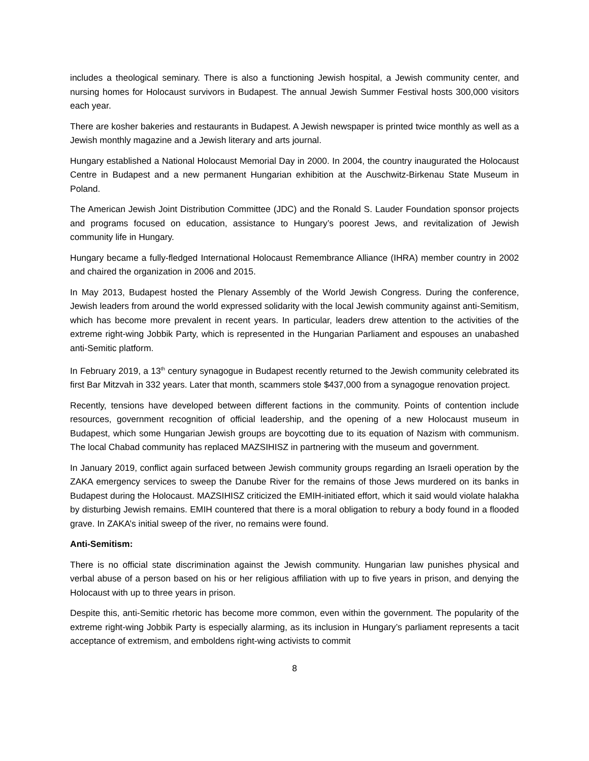includes a theological seminary. There is also a functioning Jewish hospital, a Jewish community center, and nursing homes for Holocaust survivors in Budapest. The annual Jewish Summer Festival hosts 300,000 visitors each year.
There are kosher bakeries and restaurants in Budapest. A Jewish newspaper is printed twice monthly as well as a Jewish monthly magazine and a Jewish literary and arts journal.
Hungary established a National Holocaust Memorial Day in 2000. In 2004, the country inaugurated the Holocaust Centre in Budapest and a new permanent Hungarian exhibition at the Auschwitz-Birkenau State Museum in Poland.
The American Jewish Joint Distribution Committee (JDC) and the Ronald S. Lauder Foundation sponsor projects and programs focused on education, assistance to Hungary’s poorest Jews, and revitalization of Jewish community life in Hungary.
Hungary became a fully-fledged International Holocaust Remembrance Alliance (IHRA) member country in 2002 and chaired the organization in 2006 and 2015.
In May 2013, Budapest hosted the Plenary Assembly of the World Jewish Congress. During the conference, Jewish leaders from around the world expressed solidarity with the local Jewish community against anti-Semitism, which has become more prevalent in recent years. In particular, leaders drew attention to the activities of the extreme right-wing Jobbik Party, which is represented in the Hungarian Parliament and espouses an unabashed anti-Semitic platform.
In February 2019, a 13<sup>th</sup> century synagogue in Budapest recently returned to the Jewish community celebrated its first Bar Mitzvah in 332 years. Later that month, scammers stole $437,000 from a synagogue renovation project.
Recently, tensions have developed between different factions in the community. Points of contention include resources, government recognition of official leadership, and the opening of a new Holocaust museum in Budapest, which some Hungarian Jewish groups are boycotting due to its equation of Nazism with communism. The local Chabad community has replaced MAZSIHISZ in partnering with the museum and government.
In January 2019, conflict again surfaced between Jewish community groups regarding an Israeli operation by the ZAKA emergency services to sweep the Danube River for the remains of those Jews murdered on its banks in Budapest during the Holocaust. MAZSIHISZ criticized the EMIH-initiated effort, which it said would violate halakha by disturbing Jewish remains. EMIH countered that there is a moral obligation to rebury a body found in a flooded grave. In ZAKA’s initial sweep of the river, no remains were found.
Anti-Semitism:
There is no official state discrimination against the Jewish community. Hungarian law punishes physical and verbal abuse of a person based on his or her religious affiliation with up to five years in prison, and denying the Holocaust with up to three years in prison.
Despite this, anti-Semitic rhetoric has become more common, even within the government. The popularity of the extreme right-wing Jobbik Party is especially alarming, as its inclusion in Hungary’s parliament represents a tacit acceptance of extremism, and emboldens right-wing activists to commit
8